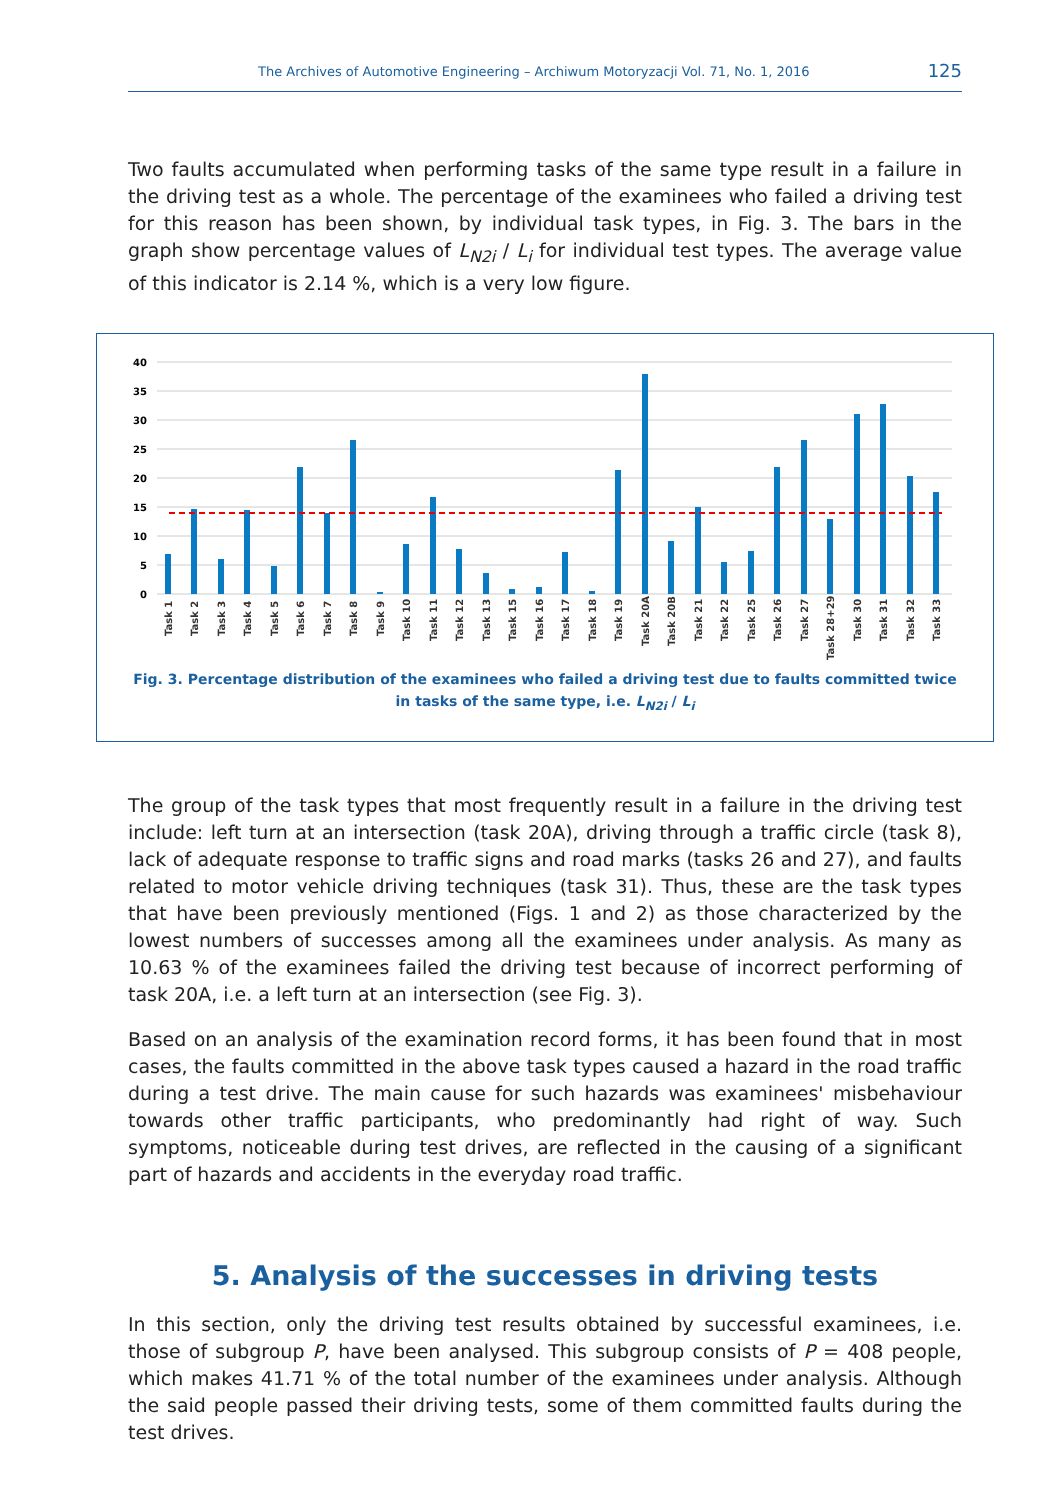The Archives of Automotive Engineering – Archiwum Motoryzacji Vol. 71, No. 1, 2016 125
Two faults accumulated when performing tasks of the same type result in a failure in the driving test as a whole. The percentage of the examinees who failed a driving test for this reason has been shown, by individual task types, in Fig. 3. The bars in the graph show percentage values of L<sub>N2i</sub> / L<sub>i</sub> for individual test types. The average value of this indicator is 2.14 %, which is a very low figure.
40
35
30
25
20
15
10
5
0
Task 1
Task 2
Task 3
Task 4
Task 5
Task 6
Task 7
Task 8
Task 9
Task 10
Task 11
Task 12
Task 13
Task 15
Task 16
Task 17
Task 18
Task 19
Task 20A
Task 20B
Task 21
Task 22
Task 25
Task 26
Task 27
Task 28+29
Task 30
Task 31
Task 32
Task 33
Fig. 3. Percentage distribution of the examinees who failed a driving test due to faults committed twice
in tasks of the same type, i.e. L<sub>N2i</sub> / L<sub>i</sub>
The group of the task types that most frequently result in a failure in the driving test include: left turn at an intersection (task 20A), driving through a traffic circle (task 8), lack of adequate response to traffic signs and road marks (tasks 26 and 27), and faults related to motor vehicle driving techniques (task 31). Thus, these are the task types that have been previously mentioned (Figs. 1 and 2) as those characterized by the lowest numbers of successes among all the examinees under analysis. As many as 10.63 % of the examinees failed the driving test because of incorrect performing of task 20A, i.e. a left turn at an intersection (see Fig. 3).
Based on an analysis of the examination record forms, it has been found that in most cases, the faults committed in the above task types caused a hazard in the road traffic during a test drive. The main cause for such hazards was examinees' misbehaviour towards other traffic participants, who predominantly had right of way. Such symptoms, noticeable during test drives, are reflected in the causing of a significant part of hazards and accidents in the everyday road traffic.
5. Analysis of the successes in driving tests
In this section, only the driving test results obtained by successful examinees, i.e. those of subgroup P, have been analysed. This subgroup consists of P = 408 people, which makes 41.71 % of the total number of the examinees under analysis. Although the said people passed their driving tests, some of them committed faults during the test drives.